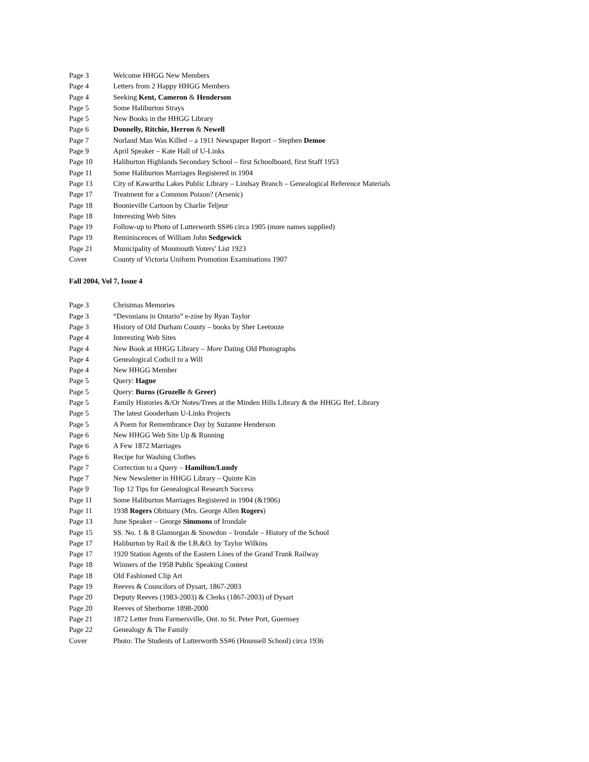Page 3 Welcome HHGG New Members
Page 4 Letters from 2 Happy HHGG Members
Page 4 Seeking Kent, Cameron & Henderson
Page 5 Some Haliburton Strays
Page 5 New Books in the HHGG Library
Page 6 Donnelly, Ritchie, Herron & Newell
Page 7 Norland Man Was Killed – a 1911 Newspaper Report – Stephen Demoe
Page 9 April Speaker – Kate Hall of U-Links
Page 10 Haliburton Highlands Secondary School – first Schoolboard, first Staff 1953
Page 11 Some Haliburton Marriages Registered in 1904
Page 13 City of Kawartha Lakes Public Library – Lindsay Branch – Genealogical Reference Materials
Page 17 Treatment for a Common Poison? (Arsenic)
Page 18 Boonieville Cartoon by Charlie Teljeur
Page 18 Interesting Web Sites
Page 19 Follow-up to Photo of Lutterworth SS#6 circa 1905 (more names supplied)
Page 19 Reminiscences of William John Sedgewick
Page 21 Municipality of Monmouth Voters’ List 1923
Cover County of Victoria Uniform Promotion Examinations 1907
Fall 2004, Vol 7, Issue 4
Page 3 Christmas Memories
Page 3 “Devonians in Ontario” e-zine by Ryan Taylor
Page 3 History of Old Durham County – books by Sher Leetooze
Page 4 Interesting Web Sites
Page 4 New Book at HHGG Library – More Dating Old Photographs
Page 4 Genealogical Codicil to a Will
Page 4 New HHGG Member
Page 5 Query: Hague
Page 5 Query: Burns (Grozelle & Greer)
Page 5 Family Histories &/Or Notes/Trees at the Minden Hills Library & the HHGG Ref. Library
Page 5 The latest Gooderham U-Links Projects
Page 5 A Poem for Remembrance Day by Suzanne Henderson
Page 6 New HHGG Web Site Up & Running
Page 6 A Few 1872 Marriages
Page 6 Recipe for Washing Clothes
Page 7 Correction to a Query – Hamilton/Lundy
Page 7 New Newsletter in HHGG Library – Quinte Kin
Page 9 Top 12 Tips for Genealogical Research Success
Page 11 Some Haliburton Marriages Registered in 1904 (&1906)
Page 11 1938 Rogers Obituary (Mrs. George Allen Rogers)
Page 13 June Speaker – George Simmons of Irondale
Page 15 SS. No. 1 & 8 Glamorgan & Snowdon – Irondale – History of the School
Page 17 Haliburton by Rail & the I.B.&O. by Taylor Wilkins
Page 17 1920 Station Agents of the Eastern Lines of the Grand Trunk Railway
Page 18 Winners of the 1958 Public Speaking Contest
Page 18 Old Fashioned Clip Art
Page 19 Reeves & Councilors of Dysart, 1867-2003
Page 20 Deputy Reeves (1983-2003) & Clerks (1867-2003) of Dysart
Page 20 Reeves of Sherborne 1898-2000
Page 21 1872 Letter from Farmersville, Ont. to St. Peter Port, Guernsey
Page 22 Genealogy & The Family
Cover Photo: The Students of Lutterworth SS#6 (Hounsell School) circa 1936